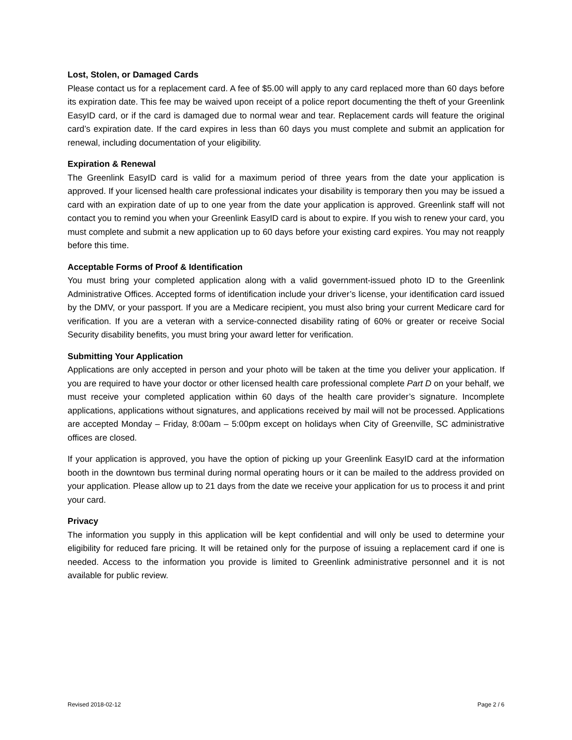Lost, Stolen, or Damaged Cards
Please contact us for a replacement card. A fee of $5.00 will apply to any card replaced more than 60 days before its expiration date. This fee may be waived upon receipt of a police report documenting the theft of your Greenlink EasyID card, or if the card is damaged due to normal wear and tear. Replacement cards will feature the original card’s expiration date. If the card expires in less than 60 days you must complete and submit an application for renewal, including documentation of your eligibility.
Expiration & Renewal
The Greenlink EasyID card is valid for a maximum period of three years from the date your application is approved. If your licensed health care professional indicates your disability is temporary then you may be issued a card with an expiration date of up to one year from the date your application is approved. Greenlink staff will not contact you to remind you when your Greenlink EasyID card is about to expire. If you wish to renew your card, you must complete and submit a new application up to 60 days before your existing card expires. You may not reapply before this time.
Acceptable Forms of Proof & Identification
You must bring your completed application along with a valid government-issued photo ID to the Greenlink Administrative Offices. Accepted forms of identification include your driver’s license, your identification card issued by the DMV, or your passport. If you are a Medicare recipient, you must also bring your current Medicare card for verification. If you are a veteran with a service-connected disability rating of 60% or greater or receive Social Security disability benefits, you must bring your award letter for verification.
Submitting Your Application
Applications are only accepted in person and your photo will be taken at the time you deliver your application. If you are required to have your doctor or other licensed health care professional complete Part D on your behalf, we must receive your completed application within 60 days of the health care provider’s signature. Incomplete applications, applications without signatures, and applications received by mail will not be processed. Applications are accepted Monday – Friday, 8:00am – 5:00pm except on holidays when City of Greenville, SC administrative offices are closed.
If your application is approved, you have the option of picking up your Greenlink EasyID card at the information booth in the downtown bus terminal during normal operating hours or it can be mailed to the address provided on your application. Please allow up to 21 days from the date we receive your application for us to process it and print your card.
Privacy
The information you supply in this application will be kept confidential and will only be used to determine your eligibility for reduced fare pricing. It will be retained only for the purpose of issuing a replacement card if one is needed. Access to the information you provide is limited to Greenlink administrative personnel and it is not available for public review.
Revised 2018-02-12 Page 2 / 6